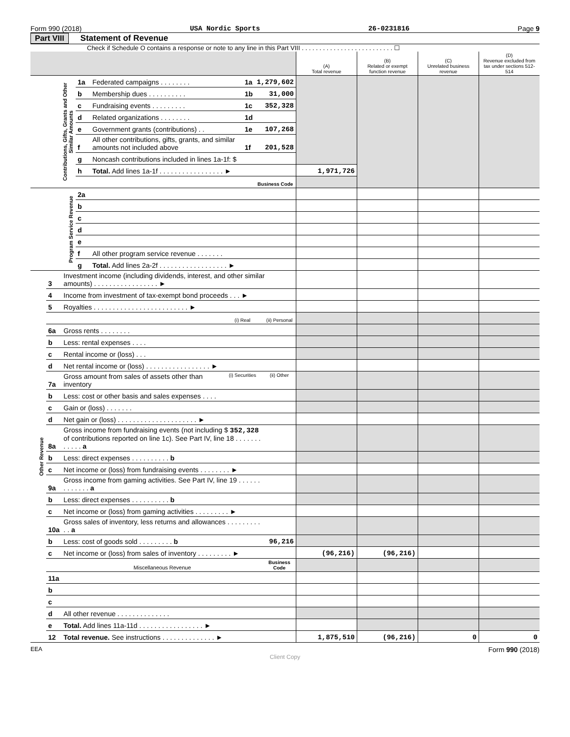Form 990 (2018) USA Nordic Sports 26-0231816 Page 9
Part VIII Statement of Revenue
Check if Schedule O contains a response or note to any line in this Part VIII . . . . . . . . . . . . . . . . . . . . . . . . . . ☐
| | | | | | (A) Total revenue | (B) Related or exempt function revenue | (C) Unrelated business revenue | (D) Revenue excluded from tax under sections 512-514 |
| --- | --- | --- | --- | --- | --- | --- | --- | --- |
| Contributions, Gifts, Grants and Other Similar Amounts | 1a | Federated campaigns . . . . . . . . | 1a | 1,279,602 | | | | |
| | b | Membership dues . . . . . . . . . . | 1b | 31,000 | | | | |
| | c | Fundraising events . . . . . . . . . | 1c | 352,328 | | | | |
| | d | Related organizations . . . . . . . . | 1d | | | | | |
| | e | Government grants (contributions) . . | 1e | 107,268 | | | | |
| | f | All other contributions, gifts, grants, and similar amounts not included above | 1f | 201,528 | | | | |
| | g | Noncash contributions included in lines 1a-1f: $ | | | | | | |
| | h | Total. Add lines 1a-1f . . . . . . . . . . . . . . . . . ► | | | 1,971,726 | | | |
| | | | | Business Code | | | | |
| Program Service Revenue | 2a | | | | | | | |
| | b | | | | | | | |
| | c | | | | | | | |
| | d | | | | | | | |
| | e | | | | | | | |
| | f | All other program service revenue . . . . . . . | | | | | | |
| | g | Total. Add lines 2a-2f . . . . . . . . . . . . . . . . . . ► | | | | | | |
| Other Revenue | 3 | Investment income (including dividends, interest, and other similar amounts) . . . . . . . . . . . . . . . . . ► | | | | | | |
| | 4 | Income from investment of tax-exempt bond proceeds . . . ► | | | | | | |
| | 5 | Royalties . . . . . . . . . . . . . . . . . . . . . . . . . ► | | | | | | |
| | | | (i) Real | (ii) Personal | | | | |
| | 6a | Gross rents . . . . . . . . | | | | | | |
| | b | Less: rental expenses . . . . | | | | | | |
| | c | Rental income or (loss) . . . | | | | | | |
| | d | Net rental income or (loss) . . . . . . . . . . . . . . . . . ► | | | | | | |
| | 7a | Gross amount from sales of assets other than inventory | (i) Securities | (ii) Other | | | | |
| | b | Less: cost or other basis and sales expenses . . . . | | | | | | |
| | c | Gain or (loss) . . . . . . . | | | | | | |
| | d | Net gain or (loss) . . . . . . . . . . . . . . . . . . . . . ► | | | | | | |
| | 8a | Gross income from fundraising events (not including $ 352,328 of contributions reported on line 1c). See Part IV, line 18 . . . . . . . . . . . . a | | | | | | |
| | b | Less: direct expenses . . . . . . . . . . b | | | | | | |
| | c | Net income or (loss) from fundraising events . . . . . . . . ► | | | | | | |
| | 9a | Gross income from gaming activities. See Part IV, line 19 . . . . . . . . . . . . . a | | | | | | |
| | b | Less: direct expenses . . . . . . . . . . b | | | | | | |
| | c | Net income or (loss) from gaming activities . . . . . . . . . ► | | | | | | |
| | 10a | Gross sales of inventory, less returns and allowances . . . . . . . . . . . a | | | | | | |
| | b | Less: cost of goods sold . . . . . . . . . b | | 96,216 | | | | |
| | c | Net income or (loss) from sales of inventory . . . . . . . . . ► | | | (96,216) | (96,216) | | |
| | | Miscellaneous Revenue | | Business Code | | | | |
| | 11a | | | | | | | |
| | b | | | | | | | |
| | c | | | | | | | |
| | d | All other revenue . . . . . . . . . . . . . . | | | | | | |
| | e | Total. Add lines 11a-11d . . . . . . . . . . . . . . . . . ► | | | | | | |
| | 12 | Total revenue. See instructions . . . . . . . . . . . . . . ► | | | 1,875,510 | (96,216) | 0 | 0 |
EEA Form 990 (2018)
Client Copy